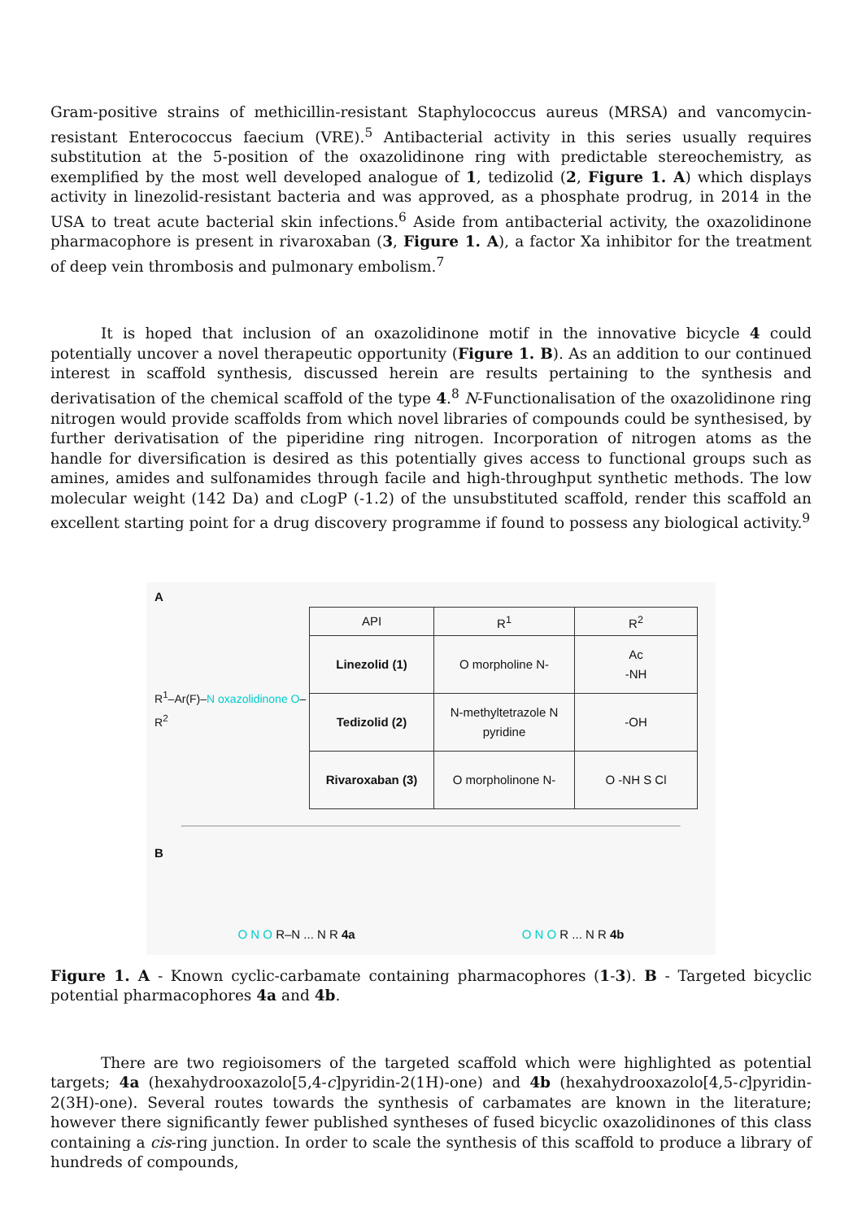Gram-positive strains of methicillin-resistant Staphylococcus aureus (MRSA) and vancomycin-resistant Enterococcus faecium (VRE).<sup>5</sup> Antibacterial activity in this series usually requires substitution at the 5-position of the oxazolidinone ring with predictable stereochemistry, as exemplified by the most well developed analogue of 1, tedizolid (2, Figure 1. A) which displays activity in linezolid-resistant bacteria and was approved, as a phosphate prodrug, in 2014 in the USA to treat acute bacterial skin infections.<sup>6</sup> Aside from antibacterial activity, the oxazolidinone pharmacophore is present in rivaroxaban (3, Figure 1. A), a factor Xa inhibitor for the treatment of deep vein thrombosis and pulmonary embolism.<sup>7</sup>
It is hoped that inclusion of an oxazolidinone motif in the innovative bicycle 4 could potentially uncover a novel therapeutic opportunity (Figure 1. B). As an addition to our continued interest in scaffold synthesis, discussed herein are results pertaining to the synthesis and derivatisation of the chemical scaffold of the type 4.<sup>8</sup> N-Functionalisation of the oxazolidinone ring nitrogen would provide scaffolds from which novel libraries of compounds could be synthesised, by further derivatisation of the piperidine ring nitrogen. Incorporation of nitrogen atoms as the handle for diversification is desired as this potentially gives access to functional groups such as amines, amides and sulfonamides through facile and high-throughput synthetic methods. The low molecular weight (142 Da) and cLogP (-1.2) of the unsubstituted scaffold, render this scaffold an excellent starting point for a drug discovery programme if found to possess any biological activity.<sup>9</sup>
A
R<sup>1</sup>–Ar(F)–N oxazolidinone O–R<sup>2</sup>
| API | R<sup>1</sup> | R<sup>2</sup> |
| --- | --- | --- |
| Linezolid (1) | O morpholine N- | Ac -NH |
| Tedizolid (2) | N-methyltetrazole N pyridine | -OH |
| Rivaroxaban (3) | O morpholinone N- | O -NH S Cl |
B
O N O R–N ... N R 4a O N O R ... N R 4b
Figure 1. A - Known cyclic-carbamate containing pharmacophores (1-3). B - Targeted bicyclic potential pharmacophores 4a and 4b.
There are two regioisomers of the targeted scaffold which were highlighted as potential targets; 4a (hexahydrooxazolo[5,4-c]pyridin-2(1H)-one) and 4b (hexahydrooxazolo[4,5-c]pyridin-2(3H)-one). Several routes towards the synthesis of carbamates are known in the literature; however there significantly fewer published syntheses of fused bicyclic oxazolidinones of this class containing a cis-ring junction. In order to scale the synthesis of this scaffold to produce a library of hundreds of compounds,